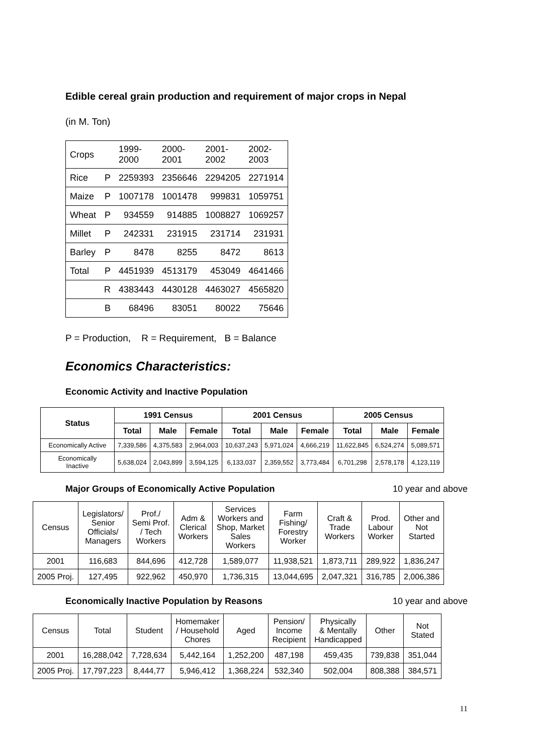Edible cereal grain production and requirement of major crops in Nepal
(in M. Ton)
| Crops | | 1999- 2000 | 2000- 2001 | 2001- 2002 | 2002- 2003 |
| Rice | P | 2259393 | 2356646 | 2294205 | 2271914 |
| Maize | P | 1007178 | 1001478 | 999831 | 1059751 |
| Wheat | P | 934559 | 914885 | 1008827 | 1069257 |
| Millet | P | 242331 | 231915 | 231714 | 231931 |
| Barley | P | 8478 | 8255 | 8472 | 8613 |
| Total | P | 4451939 | 4513179 | 453049 | 4641466 |
| | R | 4383443 | 4430128 | 4463027 | 4565820 |
| | B | 68496 | 83051 | 80022 | 75646 |
P = Production, R = Requirement, B = Balance
Economics Characteristics:
Economic Activity and Inactive Population
| Status | 1991 Census | | | 2001 Census | | | 2005 Census | | |
| --- | --- | --- | --- | --- | --- | --- | --- | --- | --- |
| | Total | Male | Female | Total | Male | Female | Total | Male | Female |
| Economically Active | 7,339,586 | 4,375,583 | 2,964,003 | 10,637,243 | 5,971,024 | 4,666,219 | 11,622,845 | 6,524,274 | 5,089,571 |
| Economically Inactive | 5,638,024 | 2,043,899 | 3,594,125 | 6,133,037 | 2,359,552 | 3,773,484 | 6,701,298 | 2,578,178 | 4,123,119 |
Major Groups of Economically Active Population 10 year and above
| Census | Legislators/ Senior Officials/ Managers | Prof./ Semi Prof. / Tech Workers | Adm & Clerical Workers | Services Workers and Shop, Market Sales Workers | Farm Fishing/ Forestry Worker | Craft & Trade Workers | Prod. Labour Worker | Other and Not Started |
| 2001 | 116,683 | 844,696 | 412,728 | 1,589,077 | 11,938,521 | 1,873,711 | 289,922 | 1,836,247 |
| 2005 Proj. | 127,495 | 922,962 | 450,970 | 1,736,315 | 13,044,695 | 2,047,321 | 316,785 | 2,006,386 |
Economically Inactive Population by Reasons 10 year and above
| Census | Total | Student | Homemaker / Household Chores | Aged | Pension/ Income Recipient | Physically & Mentally Handicapped | Other | Not Stated |
| 2001 | 16,288,042 | 7,728,634 | 5,442,164 | 1,252,200 | 487,198 | 459,435 | 739,838 | 351,044 |
| 2005 Proj. | 17,797,223 | 8,444,77 | 5,946,412 | 1,368,224 | 532,340 | 502,004 | 808,388 | 384,571 |
11